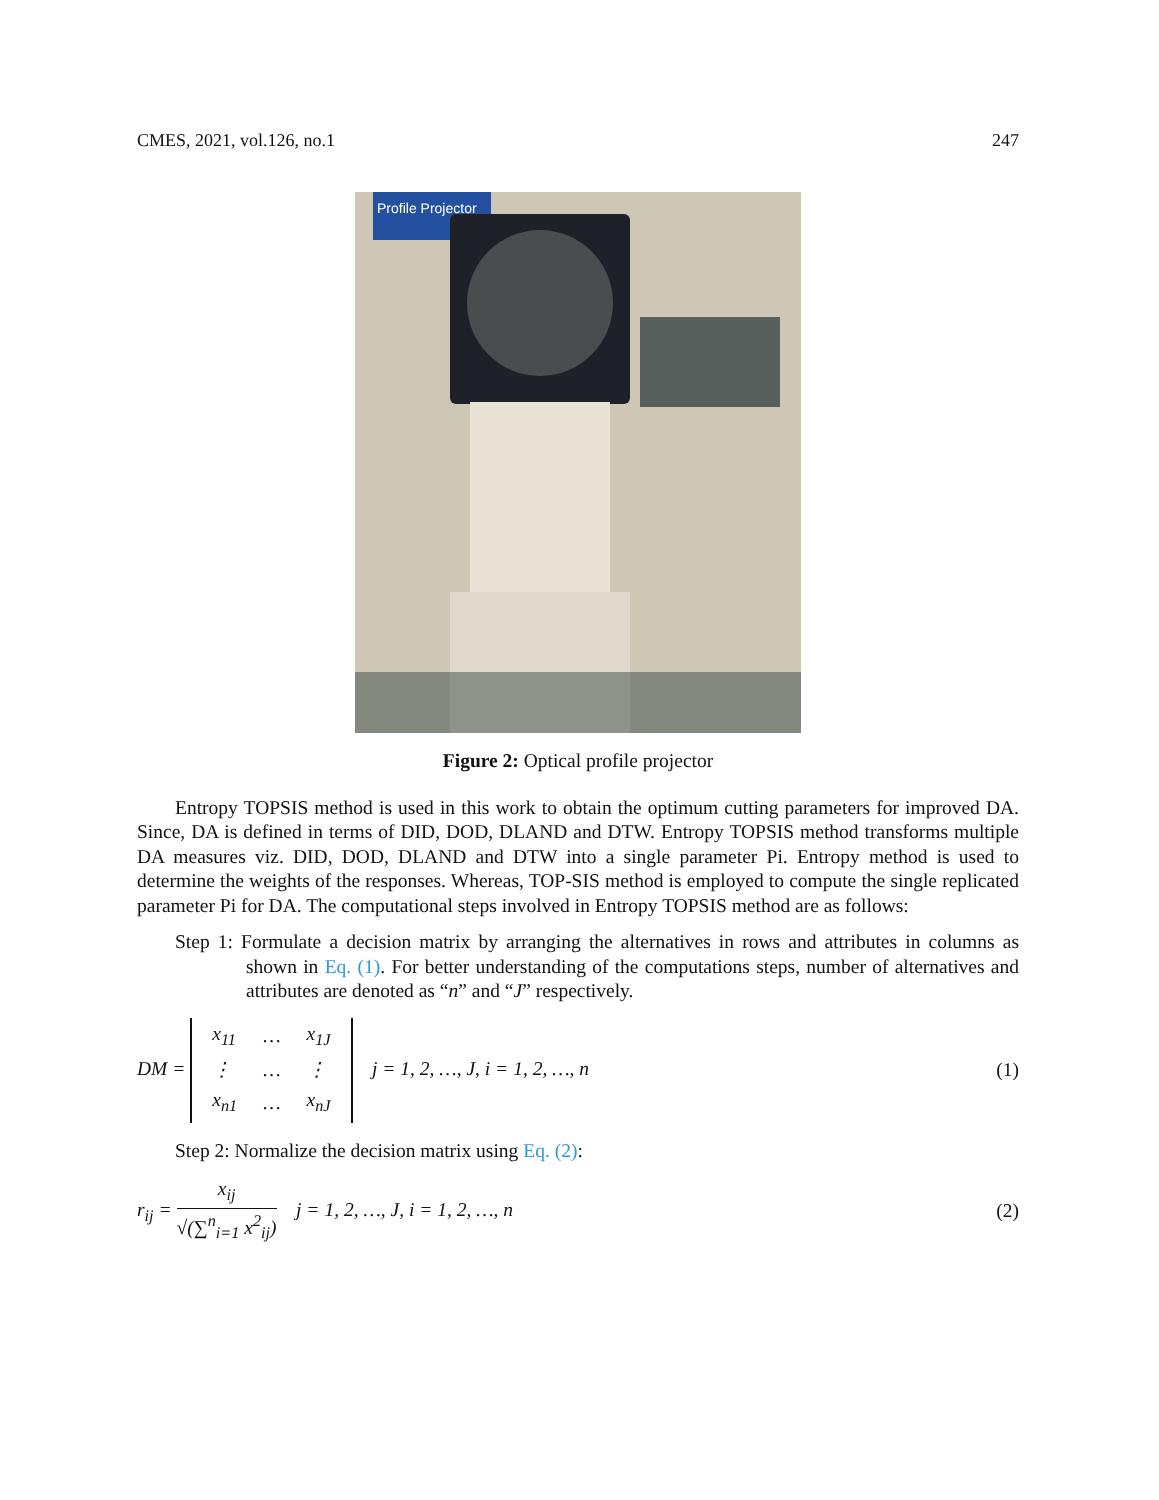CMES, 2021, vol.126, no.1 247
Profile Projector
Figure 2: Optical profile projector
Entropy TOPSIS method is used in this work to obtain the optimum cutting parameters for improved DA. Since, DA is defined in terms of DID, DOD, DLAND and DTW. Entropy TOPSIS method transforms multiple DA measures viz. DID, DOD, DLAND and DTW into a single parameter Pi. Entropy method is used to determine the weights of the responses. Whereas, TOP-SIS method is employed to compute the single replicated parameter Pi for DA. The computational steps involved in Entropy TOPSIS method are as follows:
Step 1: Formulate a decision matrix by arranging the alternatives in rows and attributes in columns as shown in Eq. (1). For better understanding of the computations steps, number of alternatives and attributes are denoted as “n” and “J” respectively.
DM =
| x<sub>11</sub> | … | x<sub>1J</sub> |
| ⋮ | … | ⋮ |
| x<sub>n1</sub> | … | x<sub>nJ</sub> |
j = 1, 2, …, J, i = 1, 2, …, n
(1)
Step 2: Normalize the decision matrix using Eq. (2):
r<sub>ij</sub> = x<sub>ij</sub> √(∑<sup>n</sup><sub>i=1</sub> x<sup>2</sup><sub>ij</sub>) j = 1, 2, …, J, i = 1, 2, …, n
(2)